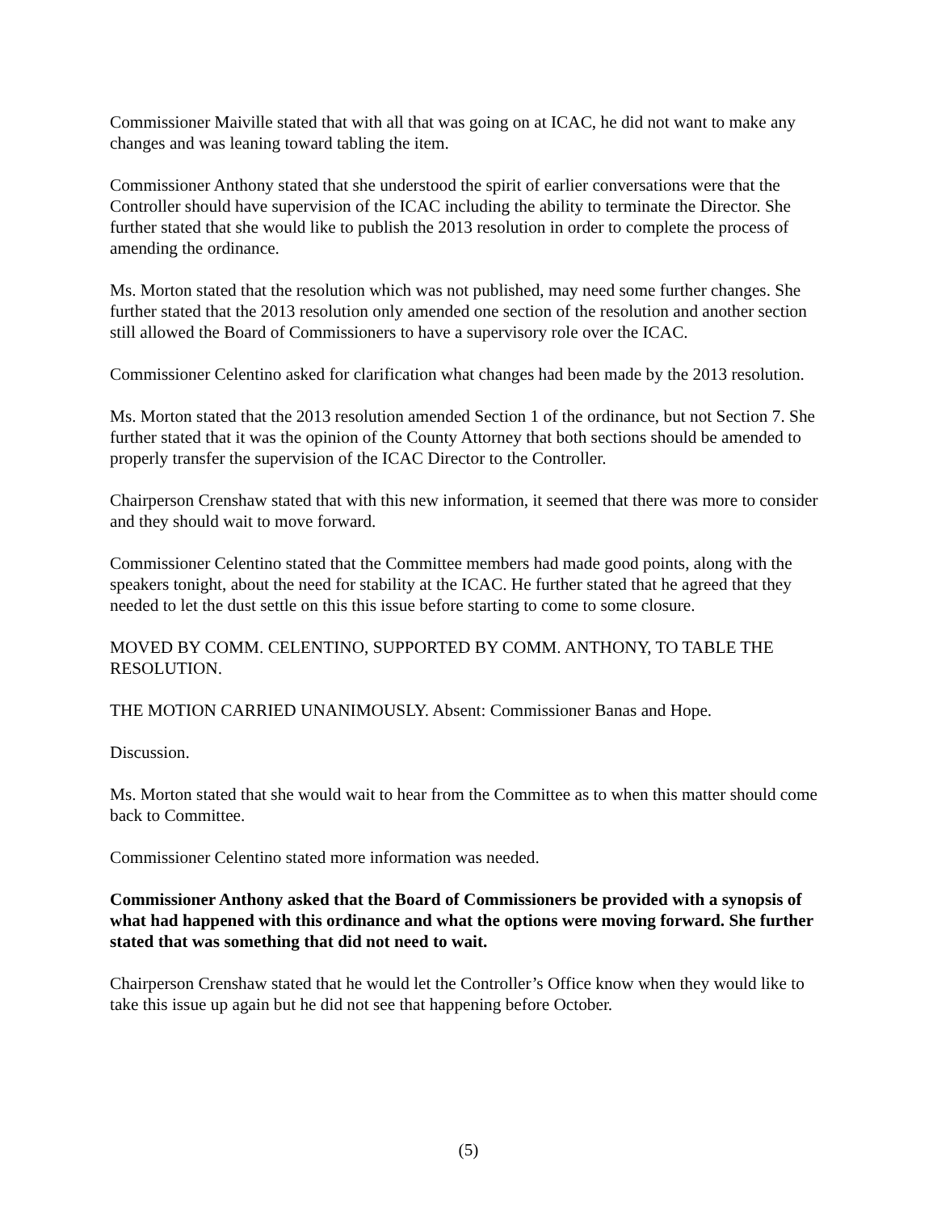Commissioner Maiville stated that with all that was going on at ICAC, he did not want to make any changes and was leaning toward tabling the item.
Commissioner Anthony stated that she understood the spirit of earlier conversations were that the Controller should have supervision of the ICAC including the ability to terminate the Director. She further stated that she would like to publish the 2013 resolution in order to complete the process of amending the ordinance.
Ms. Morton stated that the resolution which was not published, may need some further changes. She further stated that the 2013 resolution only amended one section of the resolution and another section still allowed the Board of Commissioners to have a supervisory role over the ICAC.
Commissioner Celentino asked for clarification what changes had been made by the 2013 resolution.
Ms. Morton stated that the 2013 resolution amended Section 1 of the ordinance, but not Section 7. She further stated that it was the opinion of the County Attorney that both sections should be amended to properly transfer the supervision of the ICAC Director to the Controller.
Chairperson Crenshaw stated that with this new information, it seemed that there was more to consider and they should wait to move forward.
Commissioner Celentino stated that the Committee members had made good points, along with the speakers tonight, about the need for stability at the ICAC. He further stated that he agreed that they needed to let the dust settle on this this issue before starting to come to some closure.
MOVED BY COMM. CELENTINO, SUPPORTED BY COMM. ANTHONY, TO TABLE THE RESOLUTION.
THE MOTION CARRIED UNANIMOUSLY. Absent: Commissioner Banas and Hope.
Discussion.
Ms. Morton stated that she would wait to hear from the Committee as to when this matter should come back to Committee.
Commissioner Celentino stated more information was needed.
Commissioner Anthony asked that the Board of Commissioners be provided with a synopsis of what had happened with this ordinance and what the options were moving forward. She further stated that was something that did not need to wait.
Chairperson Crenshaw stated that he would let the Controller’s Office know when they would like to take this issue up again but he did not see that happening before October.
(5)